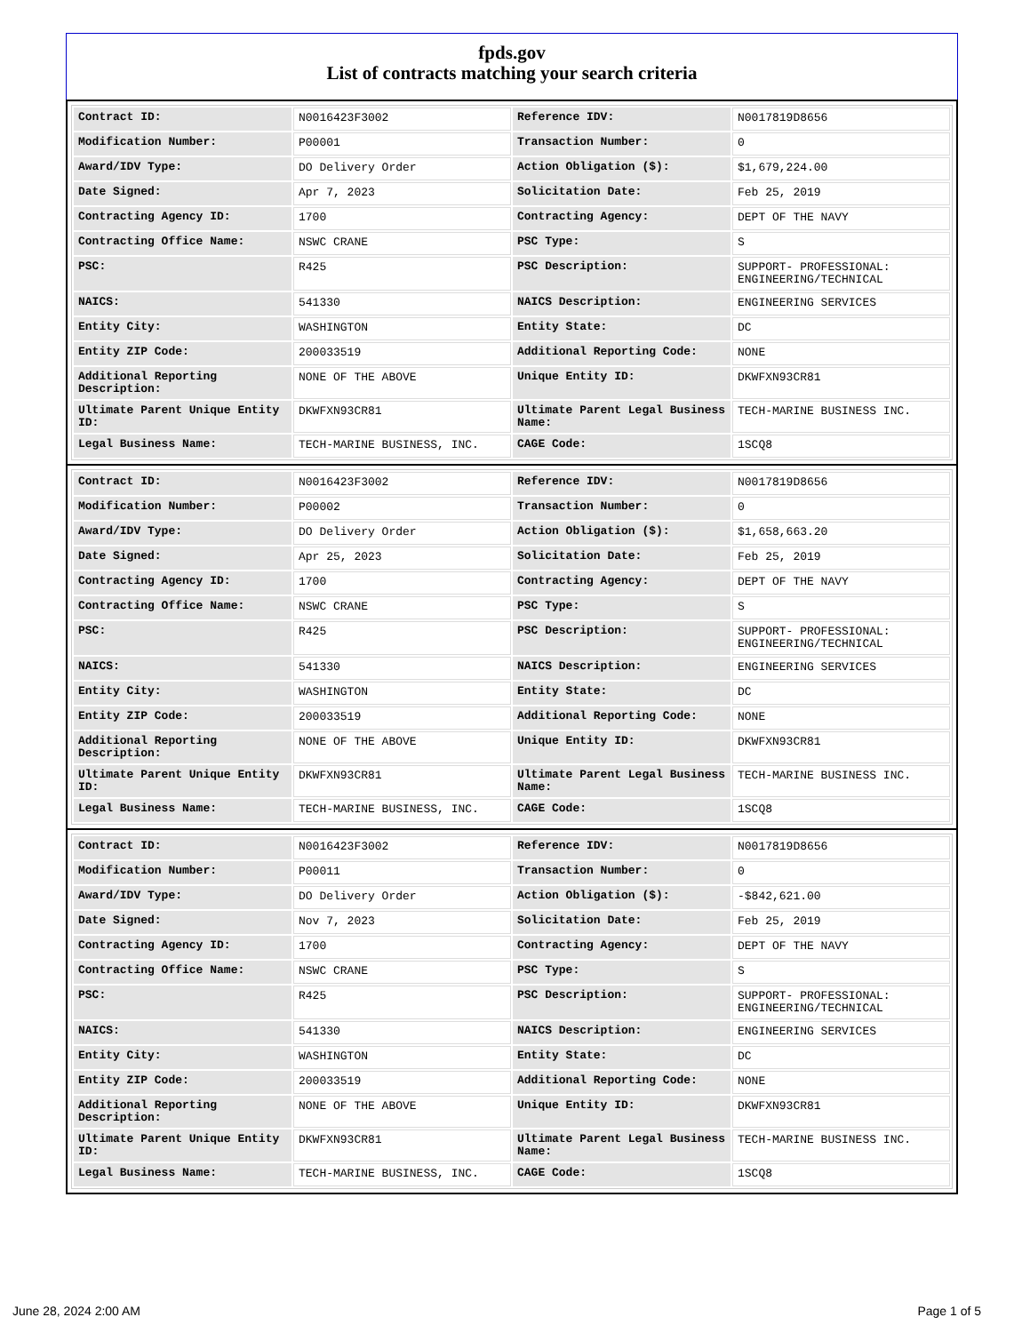fpds.gov
List of contracts matching your search criteria
| Contract ID: | N0016423F3002 | Reference IDV: | N0017819D8656 |
| Modification Number: | P00001 | Transaction Number: | 0 |
| Award/IDV Type: | DO Delivery Order | Action Obligation ($): | $1,679,224.00 |
| Date Signed: | Apr 7, 2023 | Solicitation Date: | Feb 25, 2019 |
| Contracting Agency ID: | 1700 | Contracting Agency: | DEPT OF THE NAVY |
| Contracting Office Name: | NSWC CRANE | PSC Type: | S |
| PSC: | R425 | PSC Description: | SUPPORT- PROFESSIONAL: ENGINEERING/TECHNICAL |
| NAICS: | 541330 | NAICS Description: | ENGINEERING SERVICES |
| Entity City: | WASHINGTON | Entity State: | DC |
| Entity ZIP Code: | 200033519 | Additional Reporting Code: | NONE |
| Additional Reporting Description: | NONE OF THE ABOVE | Unique Entity ID: | DKWFXN93CR81 |
| Ultimate Parent Unique Entity ID: | DKWFXN93CR81 | Ultimate Parent Legal Business Name: | TECH-MARINE BUSINESS INC. |
| Legal Business Name: | TECH-MARINE BUSINESS, INC. | CAGE Code: | 1SCQ8 |
| Contract ID: | N0016423F3002 | Reference IDV: | N0017819D8656 |
| Modification Number: | P00002 | Transaction Number: | 0 |
| Award/IDV Type: | DO Delivery Order | Action Obligation ($): | $1,658,663.20 |
| Date Signed: | Apr 25, 2023 | Solicitation Date: | Feb 25, 2019 |
| Contracting Agency ID: | 1700 | Contracting Agency: | DEPT OF THE NAVY |
| Contracting Office Name: | NSWC CRANE | PSC Type: | S |
| PSC: | R425 | PSC Description: | SUPPORT- PROFESSIONAL: ENGINEERING/TECHNICAL |
| NAICS: | 541330 | NAICS Description: | ENGINEERING SERVICES |
| Entity City: | WASHINGTON | Entity State: | DC |
| Entity ZIP Code: | 200033519 | Additional Reporting Code: | NONE |
| Additional Reporting Description: | NONE OF THE ABOVE | Unique Entity ID: | DKWFXN93CR81 |
| Ultimate Parent Unique Entity ID: | DKWFXN93CR81 | Ultimate Parent Legal Business Name: | TECH-MARINE BUSINESS INC. |
| Legal Business Name: | TECH-MARINE BUSINESS, INC. | CAGE Code: | 1SCQ8 |
| Contract ID: | N0016423F3002 | Reference IDV: | N0017819D8656 |
| Modification Number: | P00011 | Transaction Number: | 0 |
| Award/IDV Type: | DO Delivery Order | Action Obligation ($): | -$842,621.00 |
| Date Signed: | Nov 7, 2023 | Solicitation Date: | Feb 25, 2019 |
| Contracting Agency ID: | 1700 | Contracting Agency: | DEPT OF THE NAVY |
| Contracting Office Name: | NSWC CRANE | PSC Type: | S |
| PSC: | R425 | PSC Description: | SUPPORT- PROFESSIONAL: ENGINEERING/TECHNICAL |
| NAICS: | 541330 | NAICS Description: | ENGINEERING SERVICES |
| Entity City: | WASHINGTON | Entity State: | DC |
| Entity ZIP Code: | 200033519 | Additional Reporting Code: | NONE |
| Additional Reporting Description: | NONE OF THE ABOVE | Unique Entity ID: | DKWFXN93CR81 |
| Ultimate Parent Unique Entity ID: | DKWFXN93CR81 | Ultimate Parent Legal Business Name: | TECH-MARINE BUSINESS INC. |
| Legal Business Name: | TECH-MARINE BUSINESS, INC. | CAGE Code: | 1SCQ8 |
June 28, 2024 2:00 AM Page 1 of 5